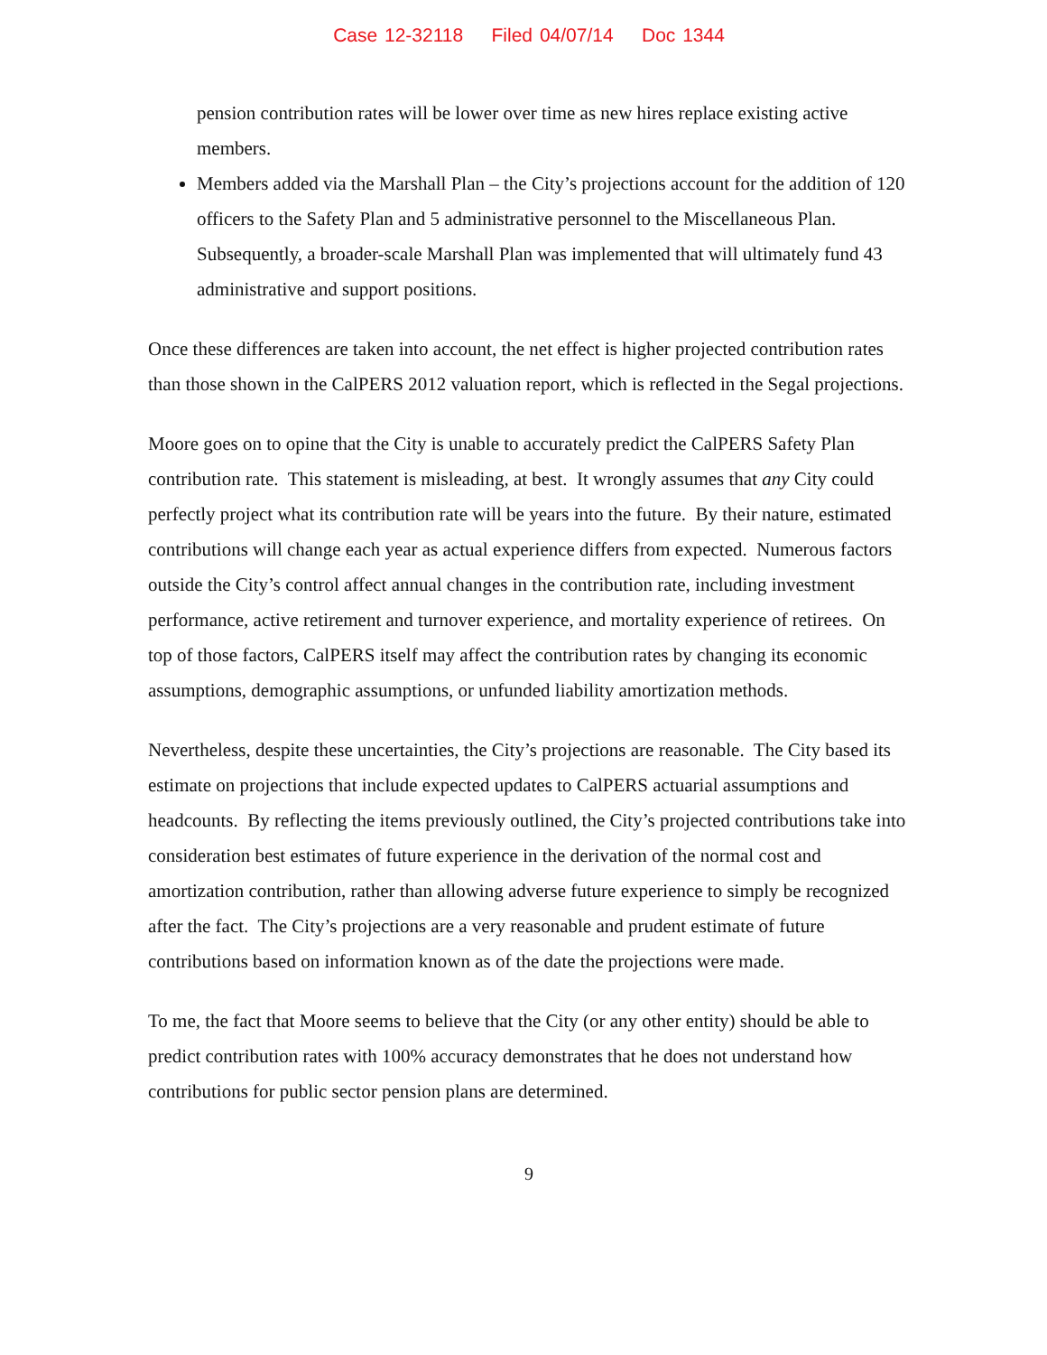Case 12-32118 Filed 04/07/14 Doc 1344
pension contribution rates will be lower over time as new hires replace existing active members.
Members added via the Marshall Plan – the City’s projections account for the addition of 120 officers to the Safety Plan and 5 administrative personnel to the Miscellaneous Plan. Subsequently, a broader-scale Marshall Plan was implemented that will ultimately fund 43 administrative and support positions.
Once these differences are taken into account, the net effect is higher projected contribution rates than those shown in the CalPERS 2012 valuation report, which is reflected in the Segal projections.
Moore goes on to opine that the City is unable to accurately predict the CalPERS Safety Plan contribution rate. This statement is misleading, at best. It wrongly assumes that any City could perfectly project what its contribution rate will be years into the future. By their nature, estimated contributions will change each year as actual experience differs from expected. Numerous factors outside the City’s control affect annual changes in the contribution rate, including investment performance, active retirement and turnover experience, and mortality experience of retirees. On top of those factors, CalPERS itself may affect the contribution rates by changing its economic assumptions, demographic assumptions, or unfunded liability amortization methods.
Nevertheless, despite these uncertainties, the City’s projections are reasonable. The City based its estimate on projections that include expected updates to CalPERS actuarial assumptions and headcounts. By reflecting the items previously outlined, the City’s projected contributions take into consideration best estimates of future experience in the derivation of the normal cost and amortization contribution, rather than allowing adverse future experience to simply be recognized after the fact. The City’s projections are a very reasonable and prudent estimate of future contributions based on information known as of the date the projections were made.
To me, the fact that Moore seems to believe that the City (or any other entity) should be able to predict contribution rates with 100% accuracy demonstrates that he does not understand how contributions for public sector pension plans are determined.
9